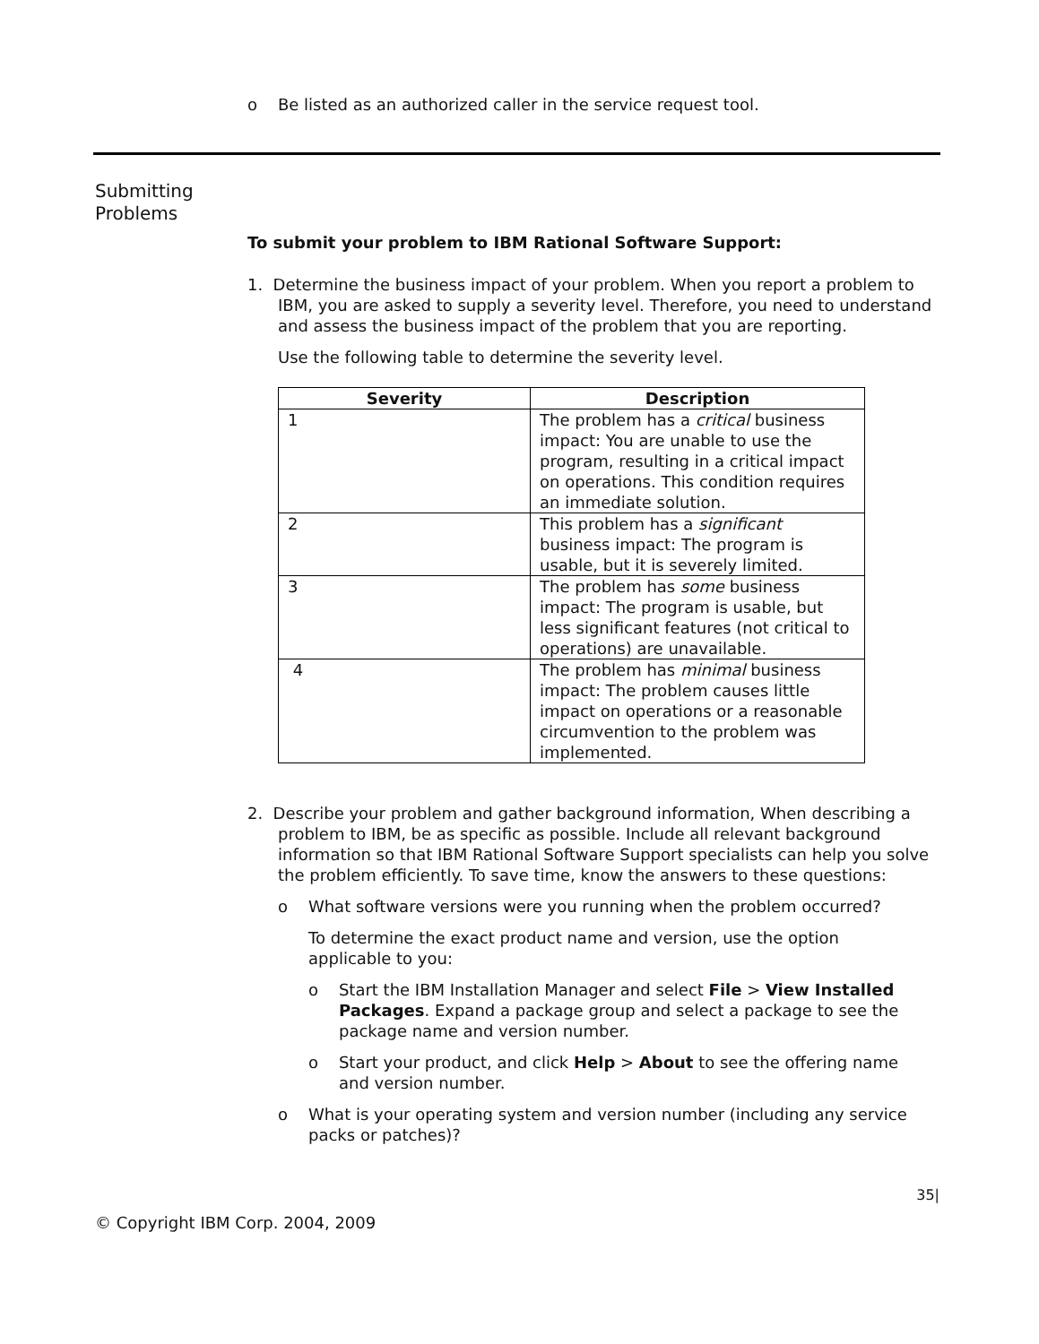o Be listed as an authorized caller in the service request tool.
Submitting
Problems
To submit your problem to IBM Rational Software Support:
1. Determine the business impact of your problem. When you report a problem to IBM, you are asked to supply a severity level. Therefore, you need to understand and assess the business impact of the problem that you are reporting.
Use the following table to determine the severity level.
| Severity | Description |
| --- | --- |
| 1 | The problem has a critical business impact: You are unable to use the program, resulting in a critical impact on operations. This condition requires an immediate solution. |
| 2 | This problem has a significant business impact: The program is usable, but it is severely limited. |
| 3 | The problem has some business impact: The program is usable, but less significant features (not critical to operations) are unavailable. |
| 4 | The problem has minimal business impact: The problem causes little impact on operations or a reasonable circumvention to the problem was implemented. |
2. Describe your problem and gather background information, When describing a problem to IBM, be as specific as possible. Include all relevant background information so that IBM Rational Software Support specialists can help you solve the problem efficiently. To save time, know the answers to these questions:
o What software versions were you running when the problem occurred?
To determine the exact product name and version, use the option applicable to you:
o Start the IBM Installation Manager and select File > View Installed Packages. Expand a package group and select a package to see the package name and version number.
o Start your product, and click Help > About to see the offering name and version number.
o What is your operating system and version number (including any service packs or patches)?
35|
© Copyright IBM Corp. 2004, 2009